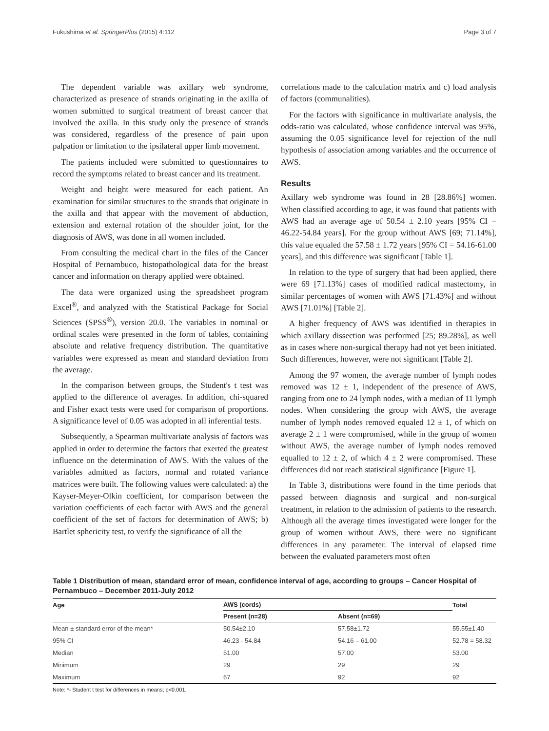Fukushima et al. SpringerPlus (2015) 4:112 Page 3 of 7
The dependent variable was axillary web syndrome, characterized as presence of strands originating in the axilla of women submitted to surgical treatment of breast cancer that involved the axilla. In this study only the presence of strands was considered, regardless of the presence of pain upon palpation or limitation to the ipsilateral upper limb movement.
The patients included were submitted to questionnaires to record the symptoms related to breast cancer and its treatment.
Weight and height were measured for each patient. An examination for similar structures to the strands that originate in the axilla and that appear with the movement of abduction, extension and external rotation of the shoulder joint, for the diagnosis of AWS, was done in all women included.
From consulting the medical chart in the files of the Cancer Hospital of Pernambuco, histopathological data for the breast cancer and information on therapy applied were obtained.
The data were organized using the spreadsheet program Excel<sup>®</sup>, and analyzed with the Statistical Package for Social Sciences (SPSS<sup>®</sup>), version 20.0. The variables in nominal or ordinal scales were presented in the form of tables, containing absolute and relative frequency distribution. The quantitative variables were expressed as mean and standard deviation from the average.
In the comparison between groups, the Student's t test was applied to the difference of averages. In addition, chi-squared and Fisher exact tests were used for comparison of proportions. A significance level of 0.05 was adopted in all inferential tests.
Subsequently, a Spearman multivariate analysis of factors was applied in order to determine the factors that exerted the greatest influence on the determination of AWS. With the values of the variables admitted as factors, normal and rotated variance matrices were built. The following values were calculated: a) the Kayser-Meyer-Olkin coefficient, for comparison between the variation coefficients of each factor with AWS and the general coefficient of the set of factors for determination of AWS; b) Bartlet sphericity test, to verify the significance of all the
correlations made to the calculation matrix and c) load analysis of factors (communalities).
For the factors with significance in multivariate analysis, the odds-ratio was calculated, whose confidence interval was 95%, assuming the 0.05 significance level for rejection of the null hypothesis of association among variables and the occurrence of AWS.
Results
Axillary web syndrome was found in 28 [28.86%] women. When classified according to age, it was found that patients with AWS had an average age of 50.54 ± 2.10 years [95% CI = 46.22-54.84 years]. For the group without AWS [69; 71.14%], this value equaled the 57.58 ± 1.72 years [95% CI = 54.16-61.00 years], and this difference was significant [Table 1].
In relation to the type of surgery that had been applied, there were 69 [71.13%] cases of modified radical mastectomy, in similar percentages of women with AWS [71.43%] and without AWS [71.01%] [Table 2].
A higher frequency of AWS was identified in therapies in which axillary dissection was performed [25; 89.28%], as well as in cases where non-surgical therapy had not yet been initiated. Such differences, however, were not significant [Table 2].
Among the 97 women, the average number of lymph nodes removed was 12 ± 1, independent of the presence of AWS, ranging from one to 24 lymph nodes, with a median of 11 lymph nodes. When considering the group with AWS, the average number of lymph nodes removed equaled 12 ± 1, of which on average 2 ± 1 were compromised, while in the group of women without AWS, the average number of lymph nodes removed equalled to 12 ± 2, of which 4 ± 2 were compromised. These differences did not reach statistical significance [Figure 1].
In Table 3, distributions were found in the time periods that passed between diagnosis and surgical and non-surgical treatment, in relation to the admission of patients to the research. Although all the average times investigated were longer for the group of women without AWS, there were no significant differences in any parameter. The interval of elapsed time between the evaluated parameters most often
Table 1 Distribution of mean, standard error of mean, confidence interval of age, according to groups – Cancer Hospital of Pernambuco – December 2011-July 2012
| Age | AWS (cords) | | Total |
| --- | --- | --- | --- |
| | Present (n=28) | Absent (n=69) | |
| Mean ± standard error of the mean* | 50.54±2.10 | 57.58±1.72 | 55.55±1.40 |
| 95% CI | 46.23 - 54.84 | 54.16 – 61.00 | 52.78 = 58.32 |
| Median | 51.00 | 57.00 | 53.00 |
| Minimum | 29 | 29 | 29 |
| Maximum | 67 | 92 | 92 |
Note: *- Student t test for differences in means; p<0.001.